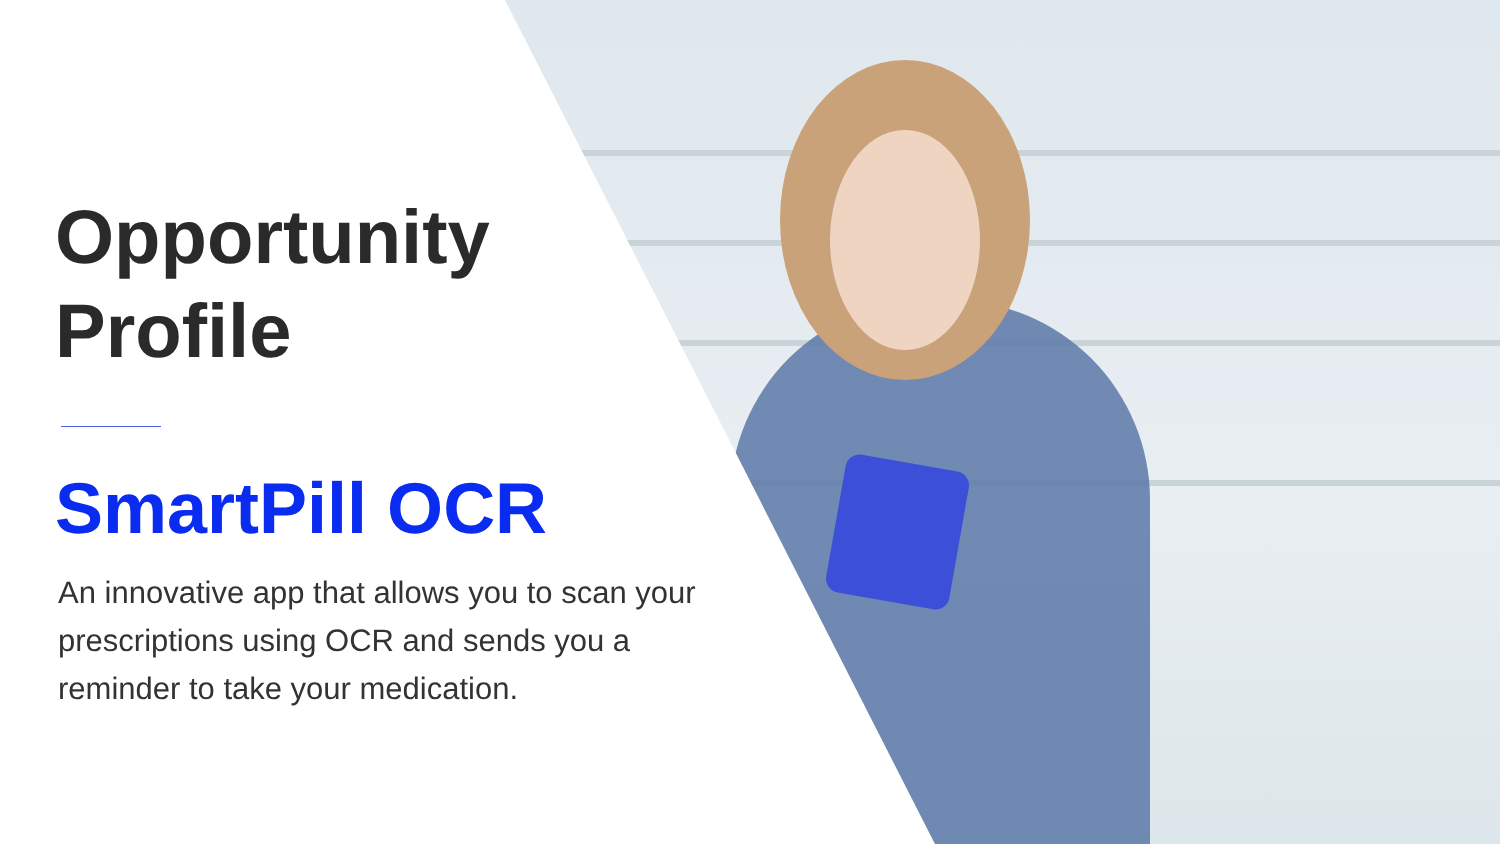Opportunity
Profile
SmartPill OCR
An innovative app that allows you to scan your prescriptions using OCR and sends you a reminder to take your medication.